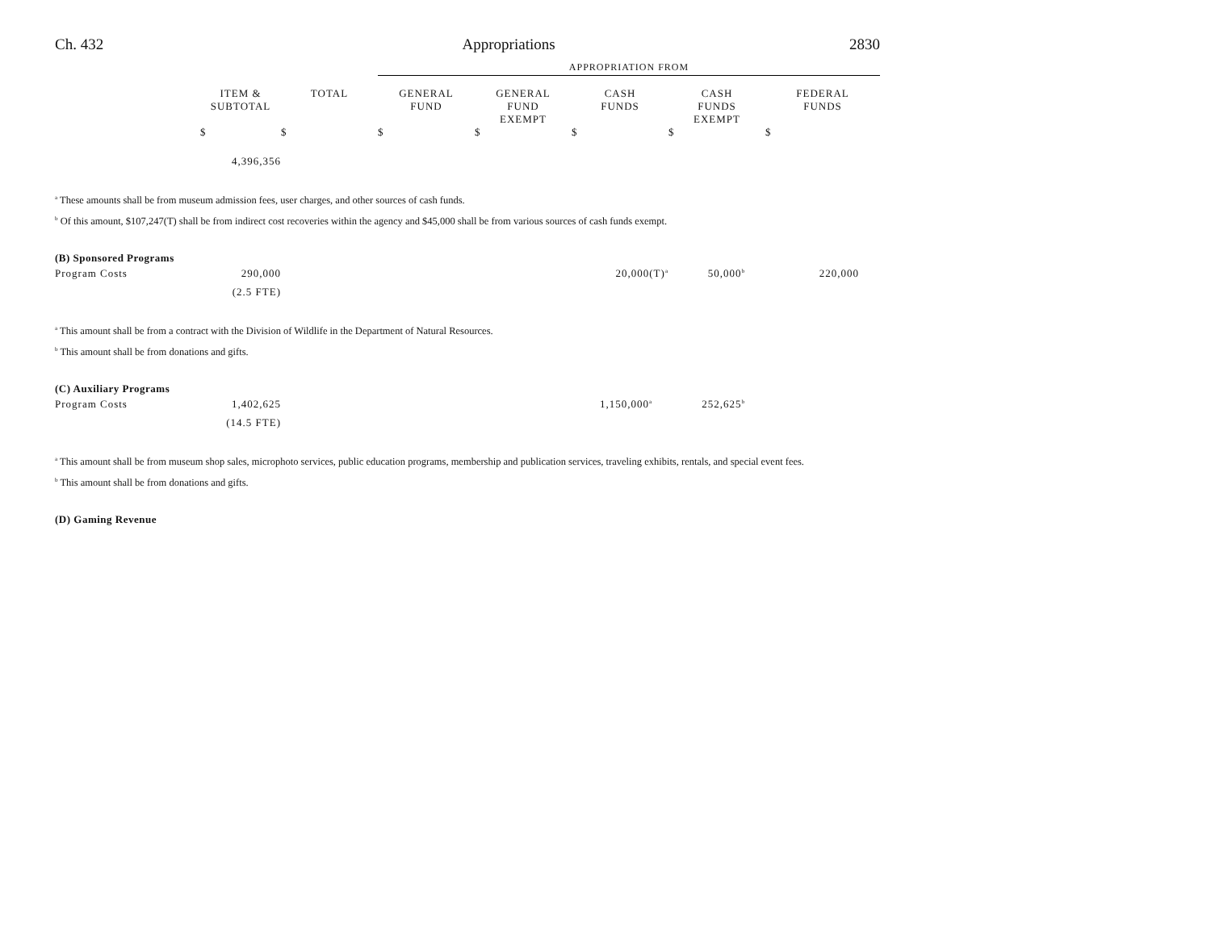Ch. 432 Appropriations 2830
| | | | APPROPRIATION FROM | | | | |
| | ITEM & SUBTOTAL | TOTAL | GENERAL FUND | GENERAL FUND EXEMPT | CASH FUNDS | CASH FUNDS EXEMPT | FEDERAL FUNDS |
| | $ | $ | $ | $ | $ | $ | $ |
| | 4,396,356 | | | | | | |
<sup>a</sup> These amounts shall be from museum admission fees, user charges, and other sources of cash funds.
<sup>b</sup> Of this amount, $107,247(T) shall be from indirect cost recoveries within the agency and $45,000 shall be from various sources of cash funds exempt.
(B) Sponsored Programs
| Program Costs | 290,000 | | 20,000(T)<sup>a</sup> | 50,000<sup>b</sup> | 220,000 |
| | (2.5 FTE) | | | | |
<sup>a</sup> This amount shall be from a contract with the Division of Wildlife in the Department of Natural Resources.
<sup>b</sup> This amount shall be from donations and gifts.
(C) Auxiliary Programs
| Program Costs | 1,402,625 | | 1,150,000<sup>a</sup> | 252,625<sup>b</sup> | |
| | (14.5 FTE) | | | | |
<sup>a</sup> This amount shall be from museum shop sales, microphoto services, public education programs, membership and publication services, traveling exhibits, rentals, and special event fees.
<sup>b</sup> This amount shall be from donations and gifts.
(D) Gaming Revenue